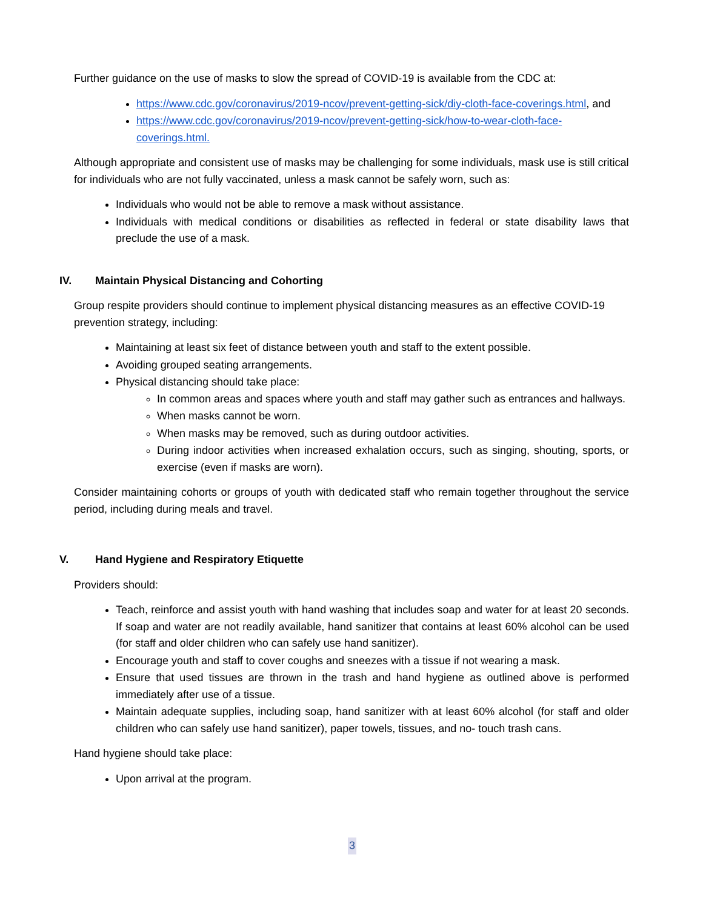Further guidance on the use of masks to slow the spread of COVID-19 is available from the CDC at:
https://www.cdc.gov/coronavirus/2019-ncov/prevent-getting-sick/diy-cloth-face-coverings.html, and
https://www.cdc.gov/coronavirus/2019-ncov/prevent-getting-sick/how-to-wear-cloth-face-coverings.html.
Although appropriate and consistent use of masks may be challenging for some individuals, mask use is still critical for individuals who are not fully vaccinated, unless a mask cannot be safely worn, such as:
Individuals who would not be able to remove a mask without assistance.
Individuals with medical conditions or disabilities as reflected in federal or state disability laws that preclude the use of a mask.
IV. Maintain Physical Distancing and Cohorting
Group respite providers should continue to implement physical distancing measures as an effective COVID-19 prevention strategy, including:
Maintaining at least six feet of distance between youth and staff to the extent possible.
Avoiding grouped seating arrangements.
Physical distancing should take place:
In common areas and spaces where youth and staff may gather such as entrances and hallways.
When masks cannot be worn.
When masks may be removed, such as during outdoor activities.
During indoor activities when increased exhalation occurs, such as singing, shouting, sports, or exercise (even if masks are worn).
Consider maintaining cohorts or groups of youth with dedicated staff who remain together throughout the service period, including during meals and travel.
V. Hand Hygiene and Respiratory Etiquette
Providers should:
Teach, reinforce and assist youth with hand washing that includes soap and water for at least 20 seconds. If soap and water are not readily available, hand sanitizer that contains at least 60% alcohol can be used (for staff and older children who can safely use hand sanitizer).
Encourage youth and staff to cover coughs and sneezes with a tissue if not wearing a mask.
Ensure that used tissues are thrown in the trash and hand hygiene as outlined above is performed immediately after use of a tissue.
Maintain adequate supplies, including soap, hand sanitizer with at least 60% alcohol (for staff and older children who can safely use hand sanitizer), paper towels, tissues, and no- touch trash cans.
Hand hygiene should take place:
Upon arrival at the program.
3